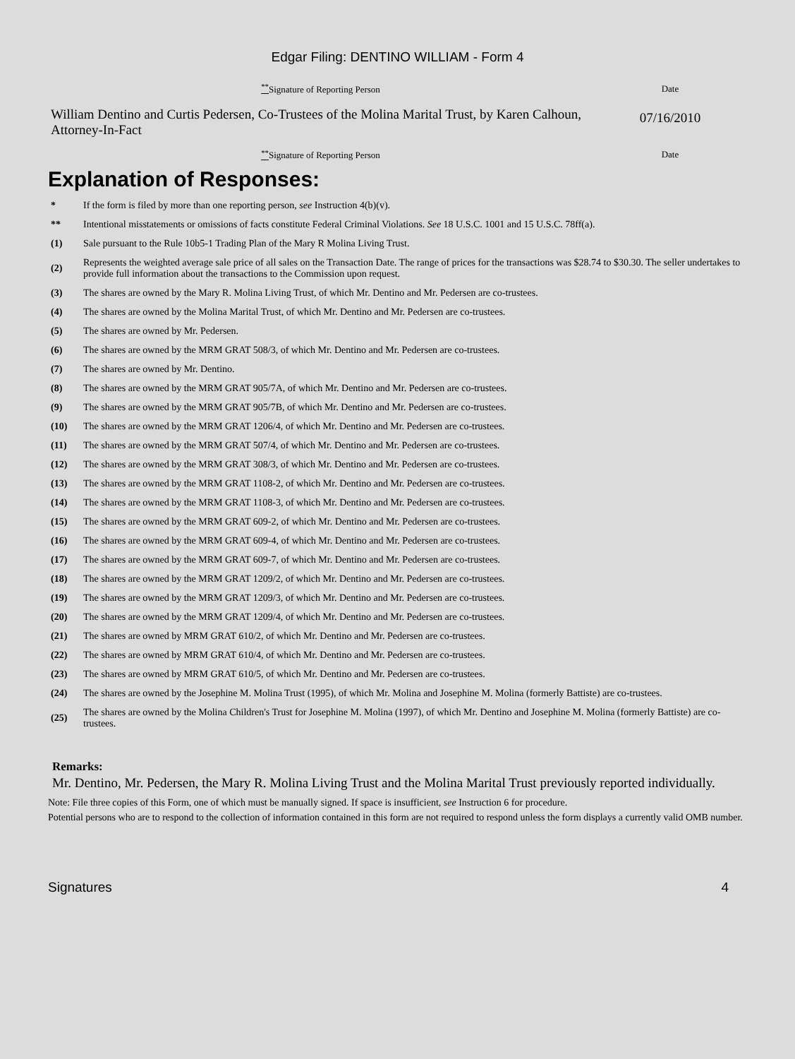Edgar Filing: DENTINO WILLIAM - Form 4
| <sup>**</sup> Signature of Reporting Person | Date |
| William Dentino and Curtis Pedersen, Co-Trustees of the Molina Marital Trust, by Karen Calhoun, Attorney-In-Fact | 07/16/2010 |
| <sup>**</sup> Signature of Reporting Person | Date |
Explanation of Responses:
| * | If the form is filed by more than one reporting person, see Instruction 4(b)(v). |
| ** | Intentional misstatements or omissions of facts constitute Federal Criminal Violations. See 18 U.S.C. 1001 and 15 U.S.C. 78ff(a). |
| (1) | Sale pursuant to the Rule 10b5-1 Trading Plan of the Mary R Molina Living Trust. |
| (2) | Represents the weighted average sale price of all sales on the Transaction Date. The range of prices for the transactions was $28.74 to $30.30. The seller undertakes to provide full information about the transactions to the Commission upon request. |
| (3) | The shares are owned by the Mary R. Molina Living Trust, of which Mr. Dentino and Mr. Pedersen are co-trustees. |
| (4) | The shares are owned by the Molina Marital Trust, of which Mr. Dentino and Mr. Pedersen are co-trustees. |
| (5) | The shares are owned by Mr. Pedersen. |
| (6) | The shares are owned by the MRM GRAT 508/3, of which Mr. Dentino and Mr. Pedersen are co-trustees. |
| (7) | The shares are owned by Mr. Dentino. |
| (8) | The shares are owned by the MRM GRAT 905/7A, of which Mr. Dentino and Mr. Pedersen are co-trustees. |
| (9) | The shares are owned by the MRM GRAT 905/7B, of which Mr. Dentino and Mr. Pedersen are co-trustees. |
| (10) | The shares are owned by the MRM GRAT 1206/4, of which Mr. Dentino and Mr. Pedersen are co-trustees. |
| (11) | The shares are owned by the MRM GRAT 507/4, of which Mr. Dentino and Mr. Pedersen are co-trustees. |
| (12) | The shares are owned by the MRM GRAT 308/3, of which Mr. Dentino and Mr. Pedersen are co-trustees. |
| (13) | The shares are owned by the MRM GRAT 1108-2, of which Mr. Dentino and Mr. Pedersen are co-trustees. |
| (14) | The shares are owned by the MRM GRAT 1108-3, of which Mr. Dentino and Mr. Pedersen are co-trustees. |
| (15) | The shares are owned by the MRM GRAT 609-2, of which Mr. Dentino and Mr. Pedersen are co-trustees. |
| (16) | The shares are owned by the MRM GRAT 609-4, of which Mr. Dentino and Mr. Pedersen are co-trustees. |
| (17) | The shares are owned by the MRM GRAT 609-7, of which Mr. Dentino and Mr. Pedersen are co-trustees. |
| (18) | The shares are owned by the MRM GRAT 1209/2, of which Mr. Dentino and Mr. Pedersen are co-trustees. |
| (19) | The shares are owned by the MRM GRAT 1209/3, of which Mr. Dentino and Mr. Pedersen are co-trustees. |
| (20) | The shares are owned by the MRM GRAT 1209/4, of which Mr. Dentino and Mr. Pedersen are co-trustees. |
| (21) | The shares are owned by MRM GRAT 610/2, of which Mr. Dentino and Mr. Pedersen are co-trustees. |
| (22) | The shares are owned by MRM GRAT 610/4, of which Mr. Dentino and Mr. Pedersen are co-trustees. |
| (23) | The shares are owned by MRM GRAT 610/5, of which Mr. Dentino and Mr. Pedersen are co-trustees. |
| (24) | The shares are owned by the Josephine M. Molina Trust (1995), of which Mr. Molina and Josephine M. Molina (formerly Battiste) are co-trustees. |
| (25) | The shares are owned by the Molina Children's Trust for Josephine M. Molina (1997), of which Mr. Dentino and Josephine M. Molina (formerly Battiste) are co-trustees. |
Remarks:
Mr. Dentino, Mr. Pedersen, the Mary R. Molina Living Trust and the Molina Marital Trust previously reported individually.
Note: File three copies of this Form, one of which must be manually signed. If space is insufficient, see Instruction 6 for procedure.
Potential persons who are to respond to the collection of information contained in this form are not required to respond unless the form displays a currently valid OMB number.
Signatures 4